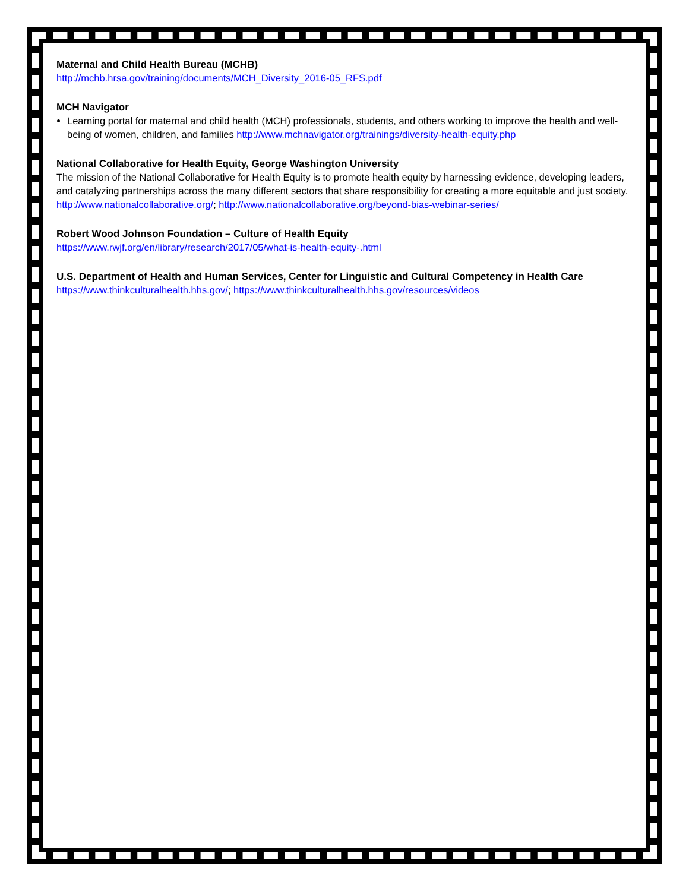Maternal and Child Health Bureau (MCHB)
http://mchb.hrsa.gov/training/documents/MCH_Diversity_2016-05_RFS.pdf
MCH Navigator
Learning portal for maternal and child health (MCH) professionals, students, and others working to improve the health and well-being of women, children, and families http://www.mchnavigator.org/trainings/diversity-health-equity.php
National Collaborative for Health Equity, George Washington University
The mission of the National Collaborative for Health Equity is to promote health equity by harnessing evidence, developing leaders, and catalyzing partnerships across the many different sectors that share responsibility for creating a more equitable and just society.
http://www.nationalcollaborative.org/; http://www.nationalcollaborative.org/beyond-bias-webinar-series/
Robert Wood Johnson Foundation – Culture of Health Equity
https://www.rwjf.org/en/library/research/2017/05/what-is-health-equity-.html
U.S. Department of Health and Human Services, Center for Linguistic and Cultural Competency in Health Care
https://www.thinkculturalhealth.hhs.gov/; https://www.thinkculturalhealth.hhs.gov/resources/videos